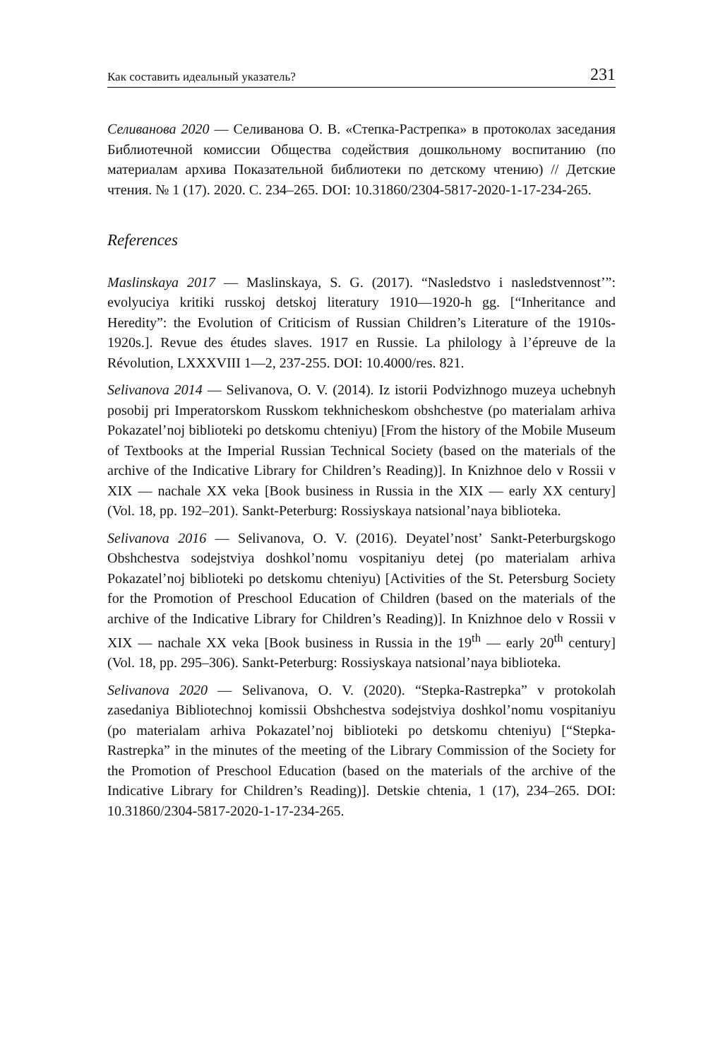Как составить идеальный указатель? 231
Селиванова 2020 — Селиванова О. В. «Степка-Растрепка» в протоколах заседания Библиотечной комиссии Общества содействия дошкольному воспитанию (по материалам архива Показательной библиотеки по детскому чтению) // Детские чтения. № 1 (17). 2020. С. 234–265. DOI: 10.31860/2304-5817-2020-1-17-234-265.
References
Maslinskaya 2017 — Maslinskaya, S. G. (2017). “Nasledstvo i nasledstvennost’”: evolyuciya kritiki russkoj detskoj literatury 1910—1920-h gg. [“Inheritance and Heredity”: the Evolution of Criticism of Russian Children’s Literature of the 1910s-1920s.]. Revue des études slaves. 1917 en Russie. La philology à l’épreuve de la Révolution, LXXXVIII 1—2, 237-255. DOI: 10.4000/res. 821.
Selivanova 2014 — Selivanova, O. V. (2014). Iz istorii Podvizhnogo muzeya uchebnyh posobij pri Imperatorskom Russkom tekhnicheskom obshchestve (po materialam arhiva Pokazatel’noj biblioteki po detskomu chteniyu) [From the history of the Mobile Museum of Textbooks at the Imperial Russian Technical Society (based on the materials of the archive of the Indicative Library for Children’s Reading)]. In Knizhnoe delo v Rossii v XIX — nachale XX veka [Book business in Russia in the XIX — early XX century] (Vol. 18, pp. 192–201). Sankt-Peterburg: Rossiyskaya natsional’naya biblioteka.
Selivanova 2016 — Selivanova, O. V. (2016). Deyatel’nost’ Sankt-Peterburgskogo Obshchestva sodejstviya doshkol’nomu vospitaniyu detej (po materialam arhiva Pokazatel’noj biblioteki po detskomu chteniyu) [Activities of the St. Petersburg Society for the Promotion of Preschool Education of Children (based on the materials of the archive of the Indicative Library for Children’s Reading)]. In Knizhnoe delo v Rossii v XIX — nachale XX veka [Book business in Russia in the 19<sup>th</sup> — early 20<sup>th</sup> century] (Vol. 18, pp. 295–306). Sankt-Peterburg: Rossiyskaya natsional’naya biblioteka.
Selivanova 2020 — Selivanova, O. V. (2020). “Stepka-Rastrepka” v protokolah zasedaniya Bibliotechnoj komissii Obshchestva sodejstviya doshkol’nomu vospitaniyu (po materialam arhiva Pokazatel’noj biblioteki po detskomu chteniyu) [“Stepka-Rastrepka” in the minutes of the meeting of the Library Commission of the Society for the Promotion of Preschool Education (based on the materials of the archive of the Indicative Library for Children’s Reading)]. Detskie chtenia, 1 (17), 234–265. DOI: 10.31860/2304-5817-2020-1-17-234-265.